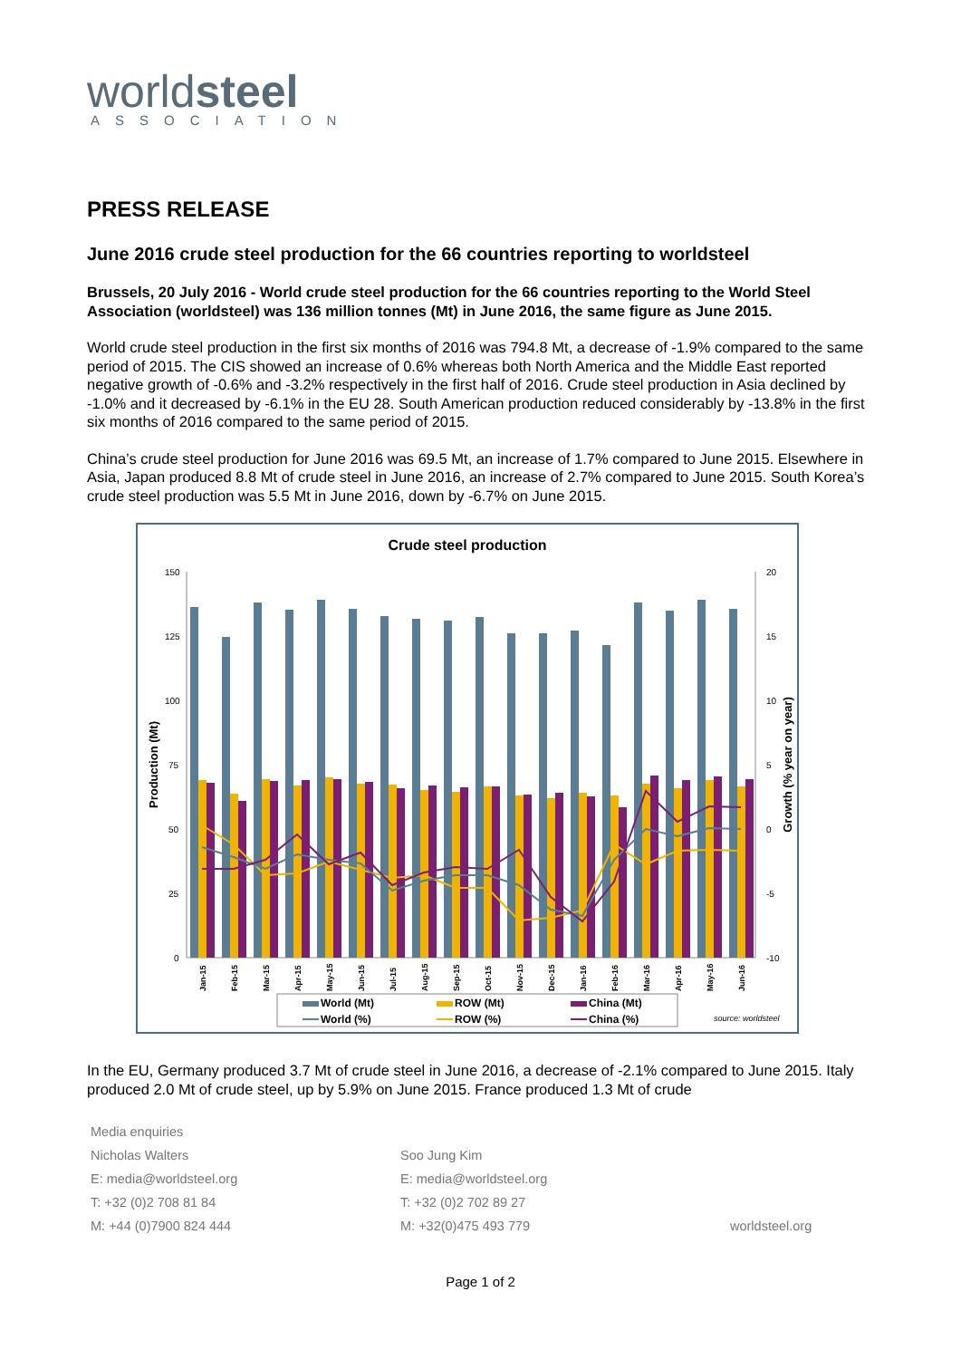worldsteel
ASSOCIATION
PRESS RELEASE
June 2016 crude steel production for the 66 countries reporting to worldsteel
Brussels, 20 July 2016 - World crude steel production for the 66 countries reporting to the World Steel Association (worldsteel) was 136 million tonnes (Mt) in June 2016, the same figure as June 2015.
World crude steel production in the first six months of 2016 was 794.8 Mt, a decrease of -1.9% compared to the same period of 2015. The CIS showed an increase of 0.6% whereas both North America and the Middle East reported negative growth of -0.6% and -3.2% respectively in the first half of 2016. Crude steel production in Asia declined by -1.0% and it decreased by -6.1% in the EU 28. South American production reduced considerably by -13.8% in the first six months of 2016 compared to the same period of 2015.
China’s crude steel production for June 2016 was 69.5 Mt, an increase of 1.7% compared to June 2015. Elsewhere in Asia, Japan produced 8.8 Mt of crude steel in June 2016, an increase of 2.7% compared to June 2015. South Korea’s crude steel production was 5.5 Mt in June 2016, down by -6.7% on June 2015.
Crude steel production
150
125
100
75
50
25
0
20
15
10
5
0
-5
-10
Production (Mt)
Growth (% year on year)
Jan-15
Feb-15
Mar-15
Apr-15
May-15
Jun-15
Jul-15
Aug-15
Sep-15
Oct-15
Nov-15
Dec-15
Jan-16
Feb-16
Mar-16
Apr-16
May-16
Jun-16
World (Mt)
ROW (Mt)
China (Mt)
World (%)
ROW (%)
China (%)
source: worldsteel
In the EU, Germany produced 3.7 Mt of crude steel in June 2016, a decrease of -2.1% compared to June 2015. Italy produced 2.0 Mt of crude steel, up by 5.9% on June 2015. France produced 1.3 Mt of crude
Media enquiries
Nicholas Walters
E: media@worldsteel.org
T: +32 (0)2 708 81 84
M: +44 (0)7900 824 444
Soo Jung Kim
E: media@worldsteel.org
T: +32 (0)2 702 89 27
M: +32(0)475 493 779
worldsteel.org
Page 1 of 2